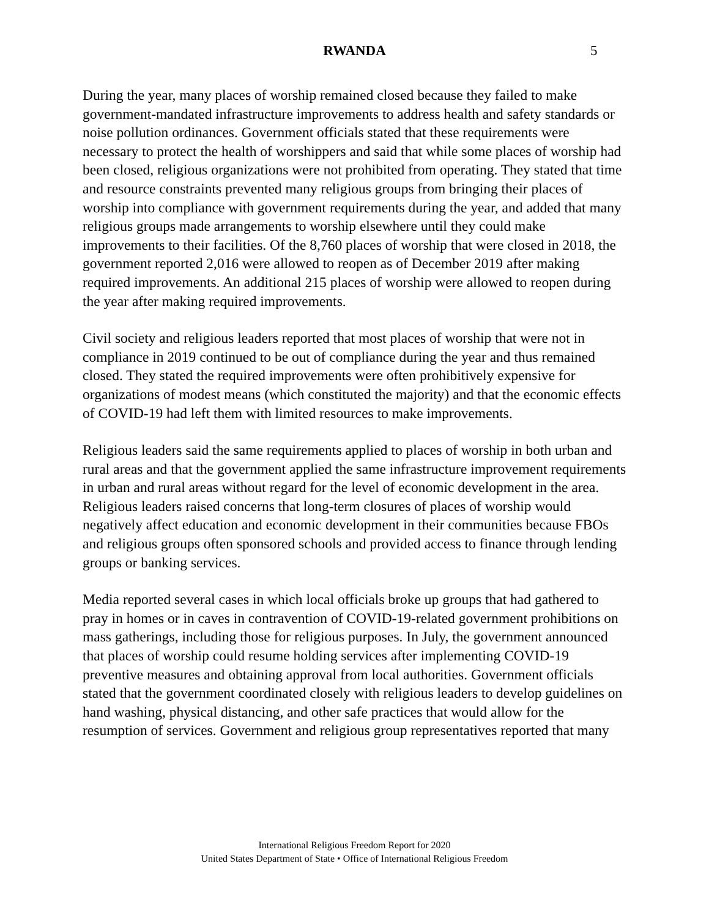RWANDA 5
During the year, many places of worship remained closed because they failed to make government-mandated infrastructure improvements to address health and safety standards or noise pollution ordinances. Government officials stated that these requirements were necessary to protect the health of worshippers and said that while some places of worship had been closed, religious organizations were not prohibited from operating. They stated that time and resource constraints prevented many religious groups from bringing their places of worship into compliance with government requirements during the year, and added that many religious groups made arrangements to worship elsewhere until they could make improvements to their facilities. Of the 8,760 places of worship that were closed in 2018, the government reported 2,016 were allowed to reopen as of December 2019 after making required improvements. An additional 215 places of worship were allowed to reopen during the year after making required improvements.
Civil society and religious leaders reported that most places of worship that were not in compliance in 2019 continued to be out of compliance during the year and thus remained closed. They stated the required improvements were often prohibitively expensive for organizations of modest means (which constituted the majority) and that the economic effects of COVID-19 had left them with limited resources to make improvements.
Religious leaders said the same requirements applied to places of worship in both urban and rural areas and that the government applied the same infrastructure improvement requirements in urban and rural areas without regard for the level of economic development in the area. Religious leaders raised concerns that long-term closures of places of worship would negatively affect education and economic development in their communities because FBOs and religious groups often sponsored schools and provided access to finance through lending groups or banking services.
Media reported several cases in which local officials broke up groups that had gathered to pray in homes or in caves in contravention of COVID-19-related government prohibitions on mass gatherings, including those for religious purposes. In July, the government announced that places of worship could resume holding services after implementing COVID-19 preventive measures and obtaining approval from local authorities. Government officials stated that the government coordinated closely with religious leaders to develop guidelines on hand washing, physical distancing, and other safe practices that would allow for the resumption of services. Government and religious group representatives reported that many
International Religious Freedom Report for 2020
United States Department of State • Office of International Religious Freedom